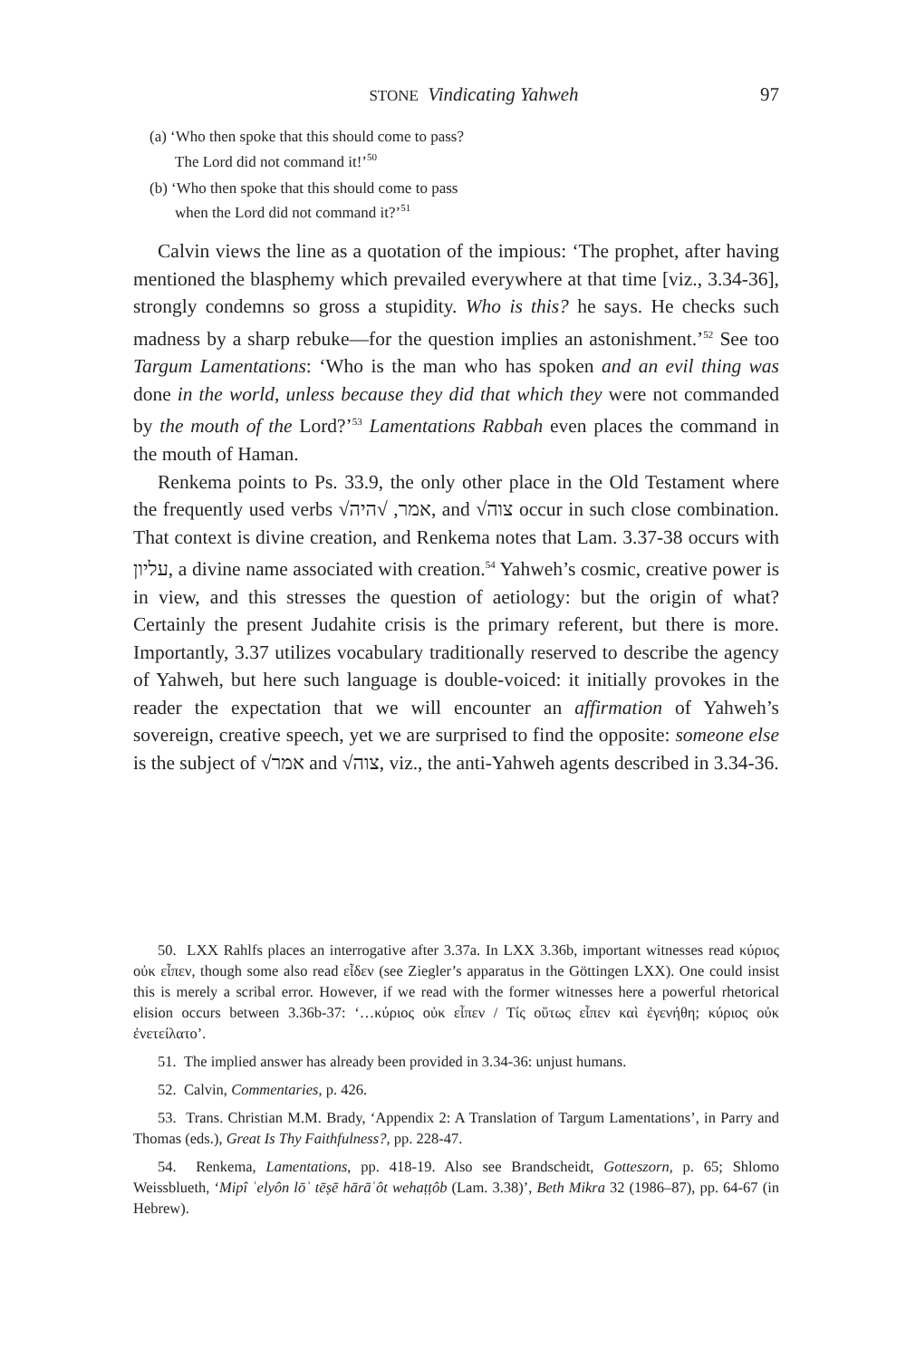STONE Vindicating Yahweh 97
(a) ‘Who then spoke that this should come to pass?
The Lord did not command it!’<sup>50</sup>
(b) ‘Who then spoke that this should come to pass
when the Lord did not command it?’<sup>51</sup>
Calvin views the line as a quotation of the impious: ‘The prophet, after having mentioned the blasphemy which prevailed everywhere at that time [viz., 3.34-36], strongly condemns so gross a stupidity. Who is this? he says. He checks such madness by a sharp rebuke—for the question implies an astonishment.’<sup>52</sup> See too Targum Lamentations: ‘Who is the man who has spoken and an evil thing was done in the world, unless because they did that which they were not commanded by the mouth of the Lord?’<sup>53</sup> Lamentations Rabbah even places the command in the mouth of Haman.
Renkema points to Ps. 33.9, the only other place in the Old Testament where the frequently used verbs √אמר, √היה, and √צוה occur in such close combination. That context is divine creation, and Renkema notes that Lam. 3.37-38 occurs with עליון, a divine name associated with creation.<sup>54</sup> Yahweh’s cosmic, creative power is in view, and this stresses the question of aetiology: but the origin of what? Certainly the present Judahite crisis is the primary referent, but there is more. Importantly, 3.37 utilizes vocabulary traditionally reserved to describe the agency of Yahweh, but here such language is double-voiced: it initially provokes in the reader the expectation that we will encounter an affirmation of Yahweh’s sovereign, creative speech, yet we are surprised to find the opposite: someone else is the subject of √אמר and √צוה, viz., the anti-Yahweh agents described in 3.34-36.
50. LXX Rahlfs places an interrogative after 3.37a. In LXX 3.36b, important witnesses read κύριος οὐκ εἶπεν, though some also read εἶδεν (see Ziegler’s apparatus in the Göttingen LXX). One could insist this is merely a scribal error. However, if we read with the former witnesses here a powerful rhetorical elision occurs between 3.36b-37: ‘…κύριος οὐκ εἶπεν / Τίς οὕτως εἶπεν καὶ ἐγενήθη; κύριος οὐκ ἐνετείλατο’.
51. The implied answer has already been provided in 3.34-36: unjust humans.
52. Calvin, Commentaries, p. 426.
53. Trans. Christian M.M. Brady, ‘Appendix 2: A Translation of Targum Lamentations’, in Parry and Thomas (eds.), Great Is Thy Faithfulness?, pp. 228-47.
54. Renkema, Lamentations, pp. 418-19. Also see Brandscheidt, Gotteszorn, p. 65; Shlomo Weissblueth, ‘Mipî ʿelyôn lōʾ tēṣē hārāʿôt wehaṭṭôb (Lam. 3.38)’, Beth Mikra 32 (1986–87), pp. 64-67 (in Hebrew).